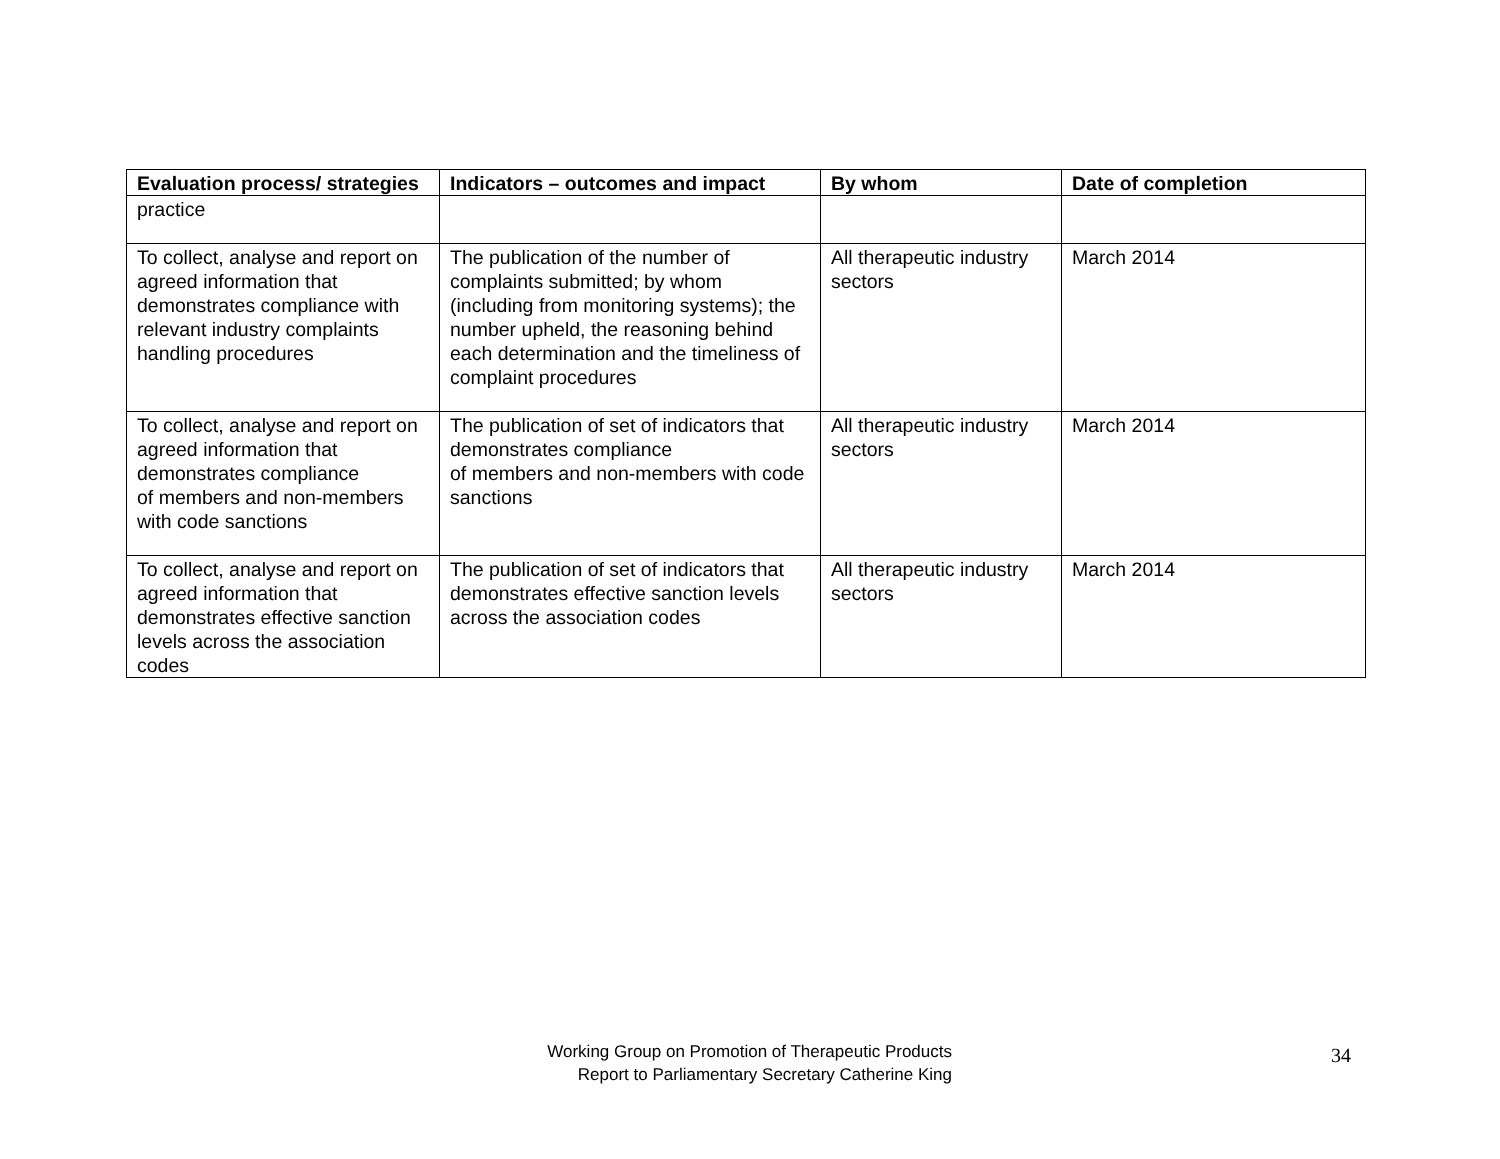| Evaluation process/ strategies | Indicators – outcomes and impact | By whom | Date of completion |
| --- | --- | --- | --- |
| practice | | | |
| To collect, analyse and report on agreed information that demonstrates compliance with relevant industry complaints handling procedures | The publication of the number of complaints submitted; by whom (including from monitoring systems); the number upheld, the reasoning behind each determination and the timeliness of complaint procedures | All therapeutic industry sectors | March 2014 |
| To collect, analyse and report on agreed information that demonstrates compliance of members and non-members with code sanctions | The publication of set of indicators that demonstrates compliance of members and non-members with code sanctions | All therapeutic industry sectors | March 2014 |
| To collect, analyse and report on agreed information that demonstrates effective sanction levels across the association codes | The publication of set of indicators that demonstrates effective sanction levels across the association codes | All therapeutic industry sectors | March 2014 |
Working Group on Promotion of Therapeutic Products
Report to Parliamentary Secretary Catherine King
34